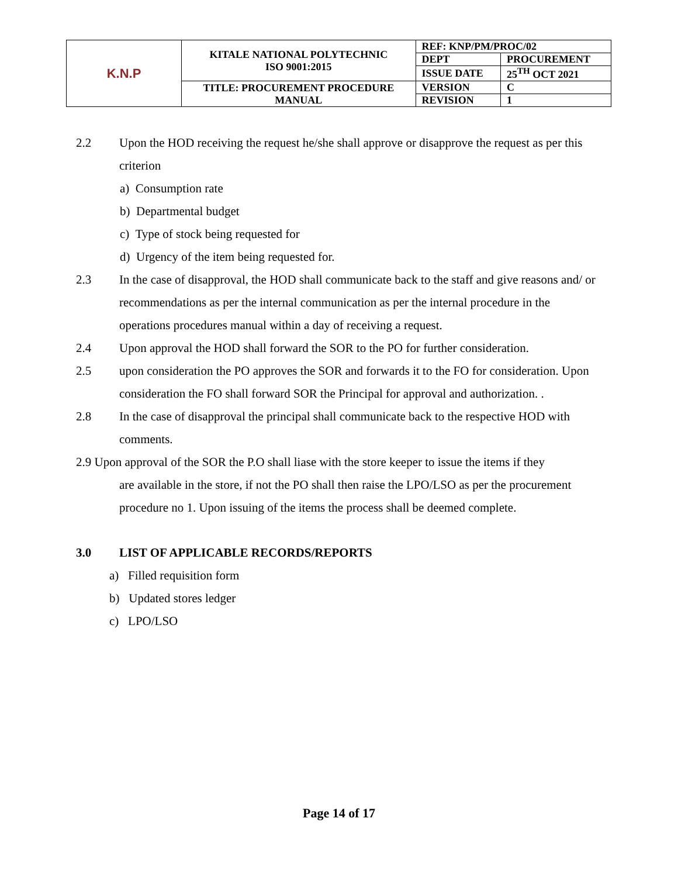| K.N.P | KITALE NATIONAL POLYTECHNIC ISO 9001:2015 | REF: KNP/PM/PROC/02 | |
| | | DEPT | PROCUREMENT |
| | | ISSUE DATE | 25<sup>TH</sup> OCT 2021 |
| | TITLE: PROCUREMENT PROCEDURE MANUAL | VERSION | C |
| | | REVISION | 1 |
2.2 Upon the HOD receiving the request he/she shall approve or disapprove the request as per this criterion
a) Consumption rate
b) Departmental budget
c) Type of stock being requested for
d) Urgency of the item being requested for.
2.3 In the case of disapproval, the HOD shall communicate back to the staff and give reasons and/ or recommendations as per the internal communication as per the internal procedure in the operations procedures manual within a day of receiving a request.
2.4 Upon approval the HOD shall forward the SOR to the PO for further consideration.
2.5 upon consideration the PO approves the SOR and forwards it to the FO for consideration. Upon consideration the FO shall forward SOR the Principal for approval and authorization. .
2.8 In the case of disapproval the principal shall communicate back to the respective HOD with comments.
2.9 Upon approval of the SOR the P.O shall liase with the store keeper to issue the items if they
are available in the store, if not the PO shall then raise the LPO/LSO as per the procurement procedure no 1. Upon issuing of the items the process shall be deemed complete.
3.0 LIST OF APPLICABLE RECORDS/REPORTS
a) Filled requisition form
b) Updated stores ledger
c) LPO/LSO
Page 14 of 17